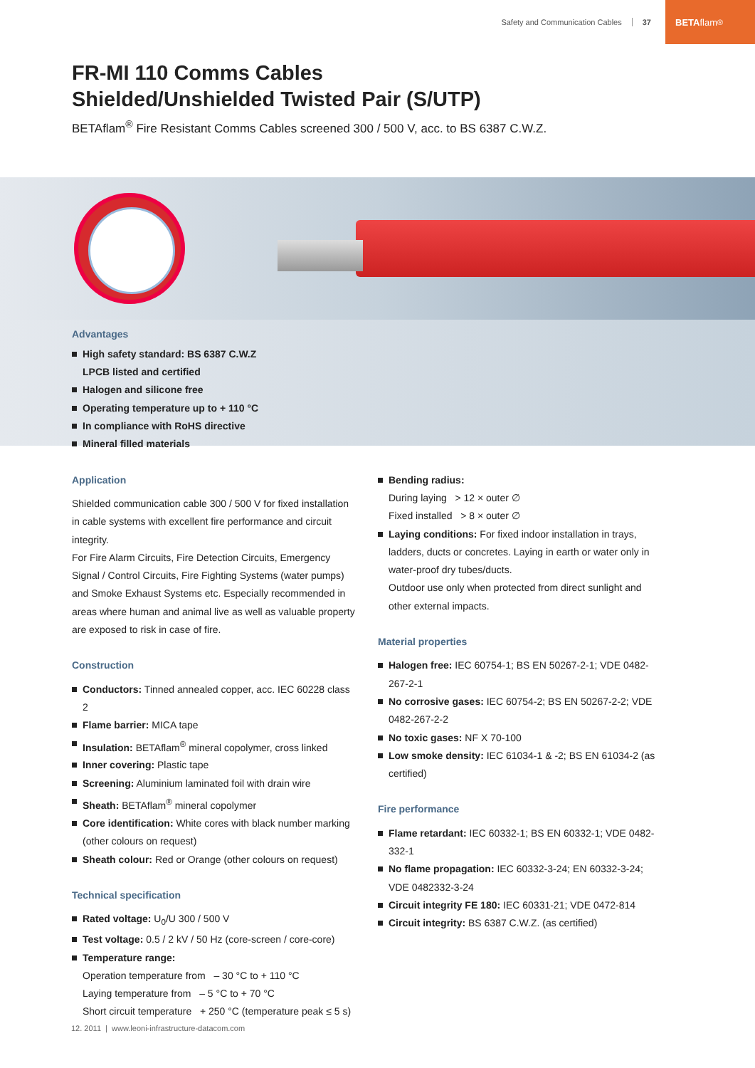Safety and Communication Cables 37
BETA flam<sup>®</sup>
FR-MI 110 Comms Cables
Shielded/Unshielded Twisted Pair (S/UTP)
BETAflam<sup>®</sup> Fire Resistant Comms Cables screened 300 / 500 V, acc. to BS 6387 C.W.Z.
Advantages
High safety standard: BS 6387 C.W.Z
LPCB listed and certified
Halogen and silicone free
Operating temperature up to + 110 °C
In compliance with RoHS directive
Mineral filled materials
Application
Shielded communication cable 300 / 500 V for fixed installation in cable systems with excellent fire performance and circuit integrity.
For Fire Alarm Circuits, Fire Detection Circuits, Emergency Signal / Control Circuits, Fire Fighting Systems (water pumps) and Smoke Exhaust Systems etc. Especially recommended in areas where human and animal live as well as valuable property are exposed to risk in case of fire.
Construction
Conductors: Tinned annealed copper, acc. IEC 60228 class 2
Flame barrier: MICA tape
Insulation: BETAflam<sup>®</sup> mineral copolymer, cross linked
Inner covering: Plastic tape
Screening: Aluminium laminated foil with drain wire
Sheath: BETAflam<sup>®</sup> mineral copolymer
Core identification: White cores with black number marking (other colours on request)
Sheath colour: Red or Orange (other colours on request)
Technical specification
Rated voltage: U<sub>0</sub>/U 300 / 500 V
Test voltage: 0.5 / 2 kV / 50 Hz (core-screen / core-core)
Temperature range:
Operation temperature from – 30 °C to + 110 °C
Laying temperature from – 5 °C to + 70 °C
Short circuit temperature + 250 °C (temperature peak ≤ 5 s)
Bending radius:
During laying > 12 × outer ∅
Fixed installed > 8 × outer ∅
Laying conditions: For fixed indoor installation in trays, ladders, ducts or concretes. Laying in earth or water only in water-proof dry tubes/ducts.
Outdoor use only when protected from direct sunlight and other external impacts.
Material properties
Halogen free: IEC 60754-1; BS EN 50267-2-1; VDE 0482-267-2-1
No corrosive gases: IEC 60754-2; BS EN 50267-2-2; VDE 0482-267-2-2
No toxic gases: NF X 70-100
Low smoke density: IEC 61034-1 & -2; BS EN 61034-2 (as certified)
Fire performance
Flame retardant: IEC 60332-1; BS EN 60332-1; VDE 0482-332-1
No flame propagation: IEC 60332-3-24; EN 60332-3-24; VDE 0482332-3-24
Circuit integrity FE 180: IEC 60331-21; VDE 0472-814
Circuit integrity: BS 6387 C.W.Z. (as certified)
12. 2011 | www.leoni-infrastructure-datacom.com